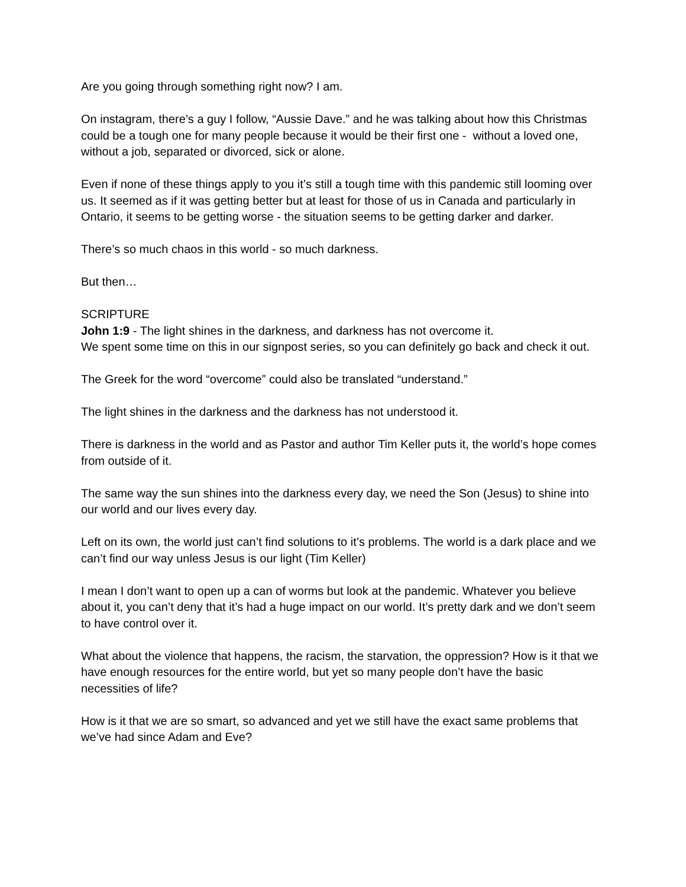Are you going through something right now? I am.
On instagram, there’s a guy I follow, “Aussie Dave.” and he was talking about how this Christmas could be a tough one for many people because it would be their first one - without a loved one, without a job, separated or divorced, sick or alone.
Even if none of these things apply to you it’s still a tough time with this pandemic still looming over us. It seemed as if it was getting better but at least for those of us in Canada and particularly in Ontario, it seems to be getting worse - the situation seems to be getting darker and darker.
There’s so much chaos in this world - so much darkness.
But then…
SCRIPTURE
John 1:9 - The light shines in the darkness, and darkness has not overcome it.
We spent some time on this in our signpost series, so you can definitely go back and check it out.
The Greek for the word “overcome” could also be translated “understand.”
The light shines in the darkness and the darkness has not understood it.
There is darkness in the world and as Pastor and author Tim Keller puts it, the world’s hope comes from outside of it.
The same way the sun shines into the darkness every day, we need the Son (Jesus) to shine into our world and our lives every day.
Left on its own, the world just can’t find solutions to it’s problems. The world is a dark place and we can’t find our way unless Jesus is our light (Tim Keller)
I mean I don’t want to open up a can of worms but look at the pandemic. Whatever you believe about it, you can’t deny that it’s had a huge impact on our world. It’s pretty dark and we don’t seem to have control over it.
What about the violence that happens, the racism, the starvation, the oppression? How is it that we have enough resources for the entire world, but yet so many people don’t have the basic necessities of life?
How is it that we are so smart, so advanced and yet we still have the exact same problems that we’ve had since Adam and Eve?